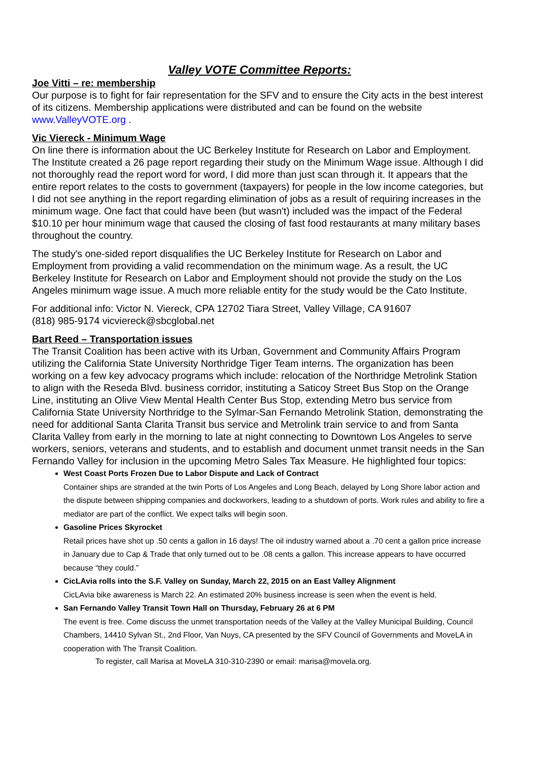Valley VOTE Committee Reports:
Joe Vitti – re: membership
Our purpose is to fight for fair representation for the SFV and to ensure the City acts in the best interest of its citizens. Membership applications were distributed and can be found on the website www.ValleyVOTE.org .
Vic Viereck - Minimum Wage
On line there is information about the UC Berkeley Institute for Research on Labor and Employment. The Institute created a 26 page report regarding their study on the Minimum Wage issue. Although I did not thoroughly read the report word for word, I did more than just scan through it. It appears that the entire report relates to the costs to government (taxpayers) for people in the low income categories, but I did not see anything in the report regarding elimination of jobs as a result of requiring increases in the minimum wage. One fact that could have been (but wasn't) included was the impact of the Federal $10.10 per hour minimum wage that caused the closing of fast food restaurants at many military bases throughout the country.
The study's one-sided report disqualifies the UC Berkeley Institute for Research on Labor and Employment from providing a valid recommendation on the minimum wage. As a result, the UC Berkeley Institute for Research on Labor and Employment should not provide the study on the Los Angeles minimum wage issue. A much more reliable entity for the study would be the Cato Institute.
For additional info: Victor N. Viereck, CPA 12702 Tiara Street, Valley Village, CA 91607
(818) 985-9174 vicviereck@sbcglobal.net
Bart Reed – Transportation issues
The Transit Coalition has been active with its Urban, Government and Community Affairs Program utilizing the California State University Northridge Tiger Team interns. The organization has been working on a few key advocacy programs which include: relocation of the Northridge Metrolink Station to align with the Reseda Blvd. business corridor, instituting a Saticoy Street Bus Stop on the Orange Line, instituting an Olive View Mental Health Center Bus Stop, extending Metro bus service from California State University Northridge to the Sylmar-San Fernando Metrolink Station, demonstrating the need for additional Santa Clarita Transit bus service and Metrolink train service to and from Santa Clarita Valley from early in the morning to late at night connecting to Downtown Los Angeles to serve workers, seniors, veterans and students, and to establish and document unmet transit needs in the San Fernando Valley for inclusion in the upcoming Metro Sales Tax Measure. He highlighted four topics:
West Coast Ports Frozen Due to Labor Dispute and Lack of Contract
Container ships are stranded at the twin Ports of Los Angeles and Long Beach, delayed by Long Shore labor action and the dispute between shipping companies and dockworkers, leading to a shutdown of ports. Work rules and ability to fire a mediator are part of the conflict. We expect talks will begin soon.
Gasoline Prices Skyrocket
Retail prices have shot up .50 cents a gallon in 16 days! The oil industry warned about a .70 cent a gallon price increase in January due to Cap & Trade that only turned out to be .08 cents a gallon. This increase appears to have occurred because “they could.”
CicLAvia rolls into the S.F. Valley on Sunday, March 22, 2015 on an East Valley Alignment
CicLAvia bike awareness is March 22. An estimated 20% business increase is seen when the event is held.
San Fernando Valley Transit Town Hall on Thursday, February 26 at 6 PM
The event is free. Come discuss the unmet transportation needs of the Valley at the Valley Municipal Building, Council Chambers, 14410 Sylvan St., 2nd Floor, Van Nuys, CA presented by the SFV Council of Governments and MoveLA in cooperation with The Transit Coalition.
To register, call Marisa at MoveLA 310-310-2390 or email: marisa@movela.org.